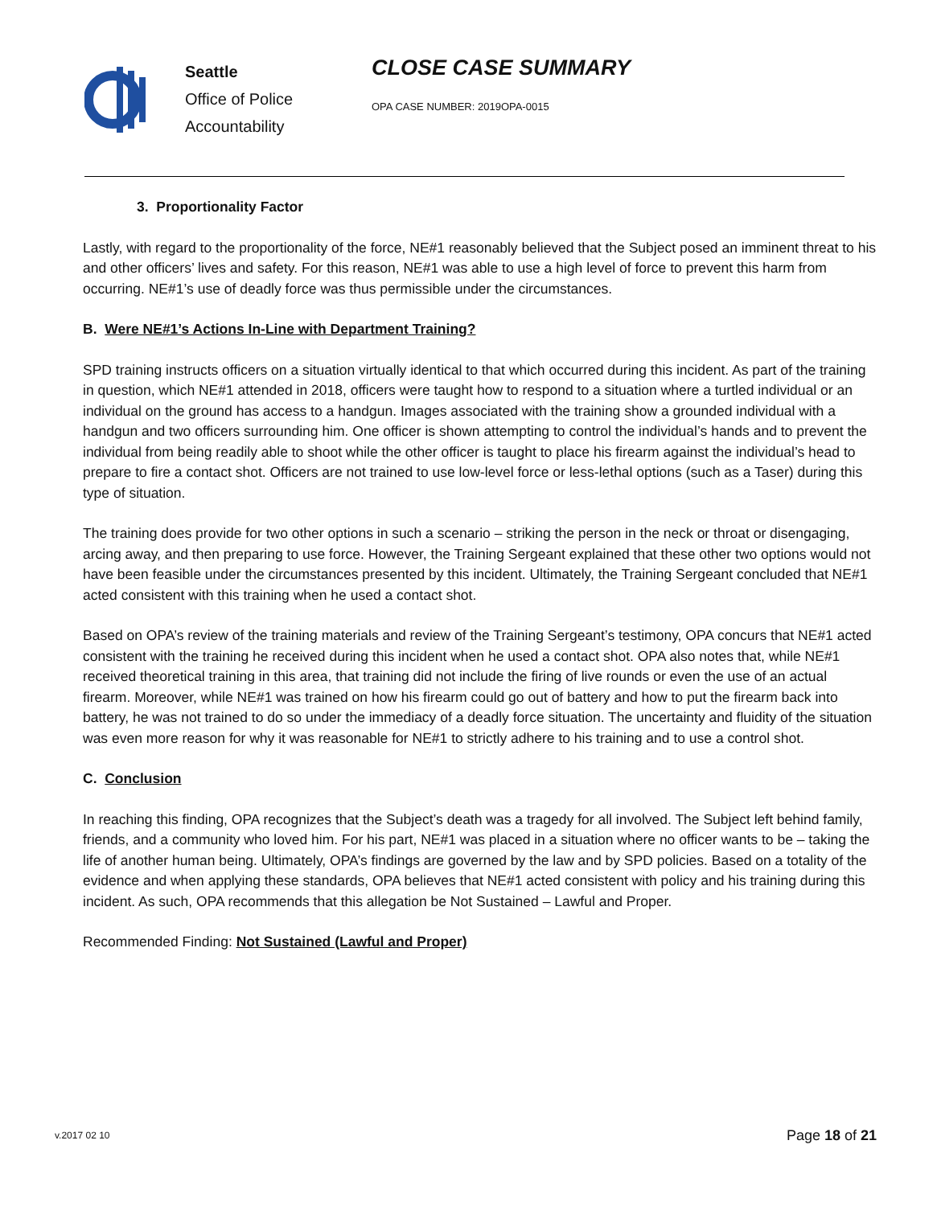Seattle
Office of Police
Accountability
CLOSE CASE SUMMARY
OPA CASE NUMBER: 2019OPA-0015
3. Proportionality Factor
Lastly, with regard to the proportionality of the force, NE#1 reasonably believed that the Subject posed an imminent threat to his and other officers’ lives and safety. For this reason, NE#1 was able to use a high level of force to prevent this harm from occurring. NE#1’s use of deadly force was thus permissible under the circumstances.
B. Were NE#1’s Actions In-Line with Department Training?
SPD training instructs officers on a situation virtually identical to that which occurred during this incident. As part of the training in question, which NE#1 attended in 2018, officers were taught how to respond to a situation where a turtled individual or an individual on the ground has access to a handgun. Images associated with the training show a grounded individual with a handgun and two officers surrounding him. One officer is shown attempting to control the individual’s hands and to prevent the individual from being readily able to shoot while the other officer is taught to place his firearm against the individual’s head to prepare to fire a contact shot. Officers are not trained to use low-level force or less-lethal options (such as a Taser) during this type of situation.
The training does provide for two other options in such a scenario – striking the person in the neck or throat or disengaging, arcing away, and then preparing to use force. However, the Training Sergeant explained that these other two options would not have been feasible under the circumstances presented by this incident. Ultimately, the Training Sergeant concluded that NE#1 acted consistent with this training when he used a contact shot.
Based on OPA’s review of the training materials and review of the Training Sergeant’s testimony, OPA concurs that NE#1 acted consistent with the training he received during this incident when he used a contact shot. OPA also notes that, while NE#1 received theoretical training in this area, that training did not include the firing of live rounds or even the use of an actual firearm. Moreover, while NE#1 was trained on how his firearm could go out of battery and how to put the firearm back into battery, he was not trained to do so under the immediacy of a deadly force situation. The uncertainty and fluidity of the situation was even more reason for why it was reasonable for NE#1 to strictly adhere to his training and to use a control shot.
C. Conclusion
In reaching this finding, OPA recognizes that the Subject’s death was a tragedy for all involved. The Subject left behind family, friends, and a community who loved him. For his part, NE#1 was placed in a situation where no officer wants to be – taking the life of another human being. Ultimately, OPA’s findings are governed by the law and by SPD policies. Based on a totality of the evidence and when applying these standards, OPA believes that NE#1 acted consistent with policy and his training during this incident. As such, OPA recommends that this allegation be Not Sustained – Lawful and Proper.
Recommended Finding: Not Sustained (Lawful and Proper)
v.2017 02 10 Page 18 of 21